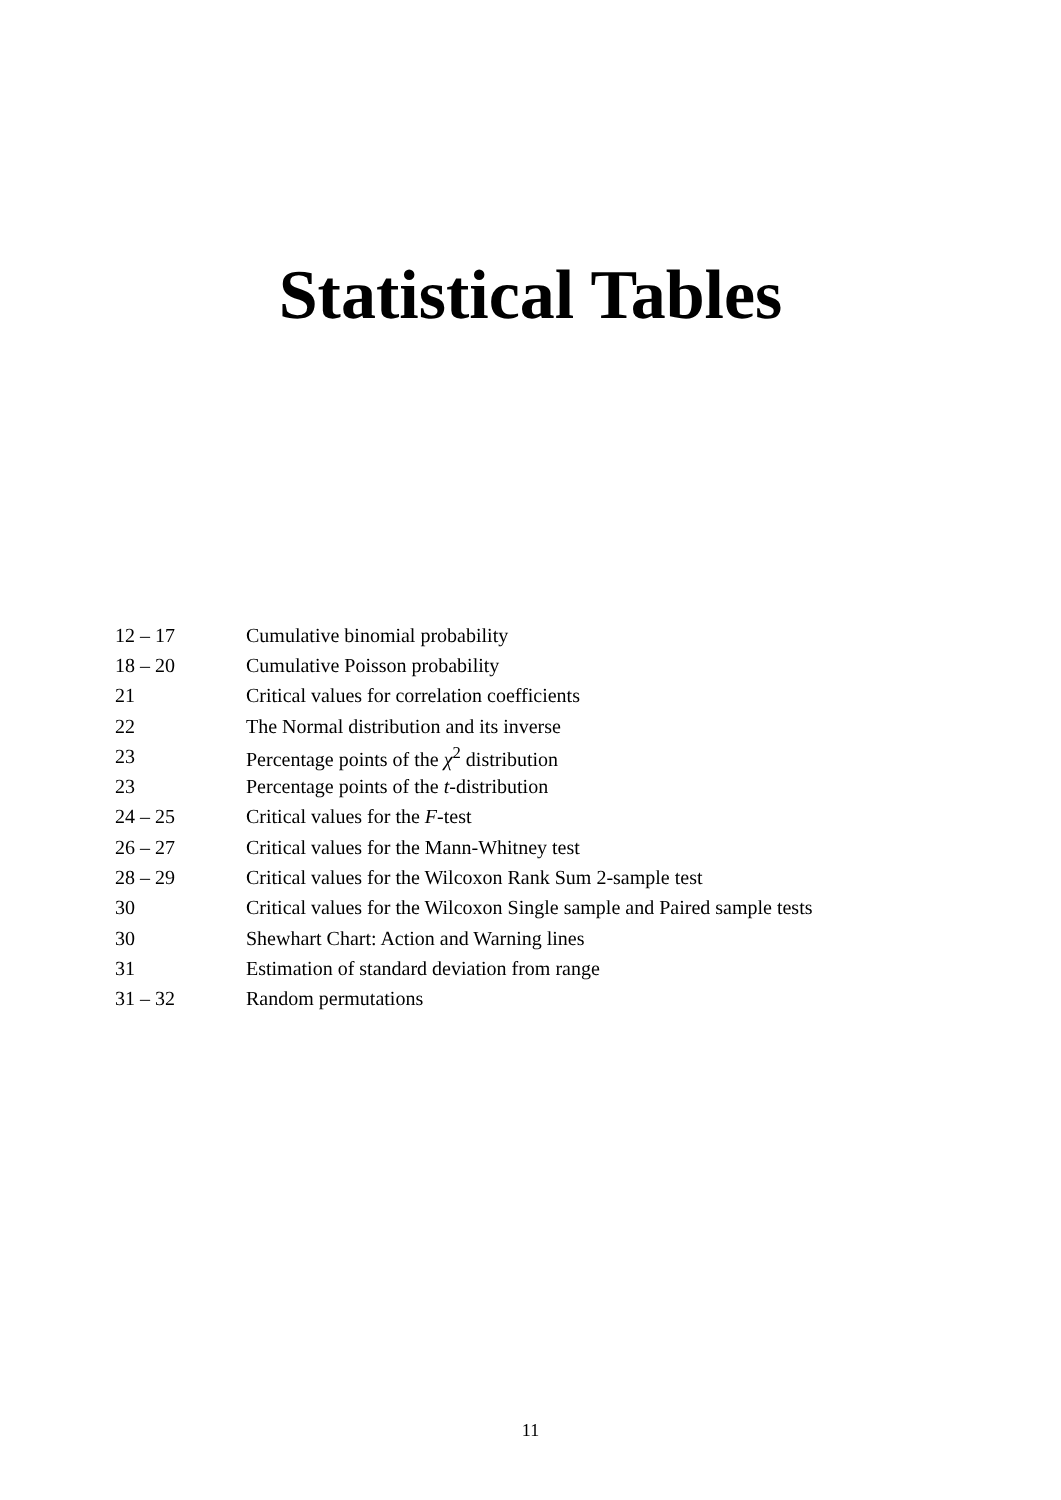Statistical Tables
| 12 – 17 | Cumulative binomial probability |
| 18 – 20 | Cumulative Poisson probability |
| 21 | Critical values for correlation coefficients |
| 22 | The Normal distribution and its inverse |
| 23 | Percentage points of the χ<sup>2</sup> distribution |
| 23 | Percentage points of the t -distribution |
| 24 – 25 | Critical values for the F -test |
| 26 – 27 | Critical values for the Mann-Whitney test |
| 28 – 29 | Critical values for the Wilcoxon Rank Sum 2-sample test |
| 30 | Critical values for the Wilcoxon Single sample and Paired sample tests |
| 30 | Shewhart Chart: Action and Warning lines |
| 31 | Estimation of standard deviation from range |
| 31 – 32 | Random permutations |
11